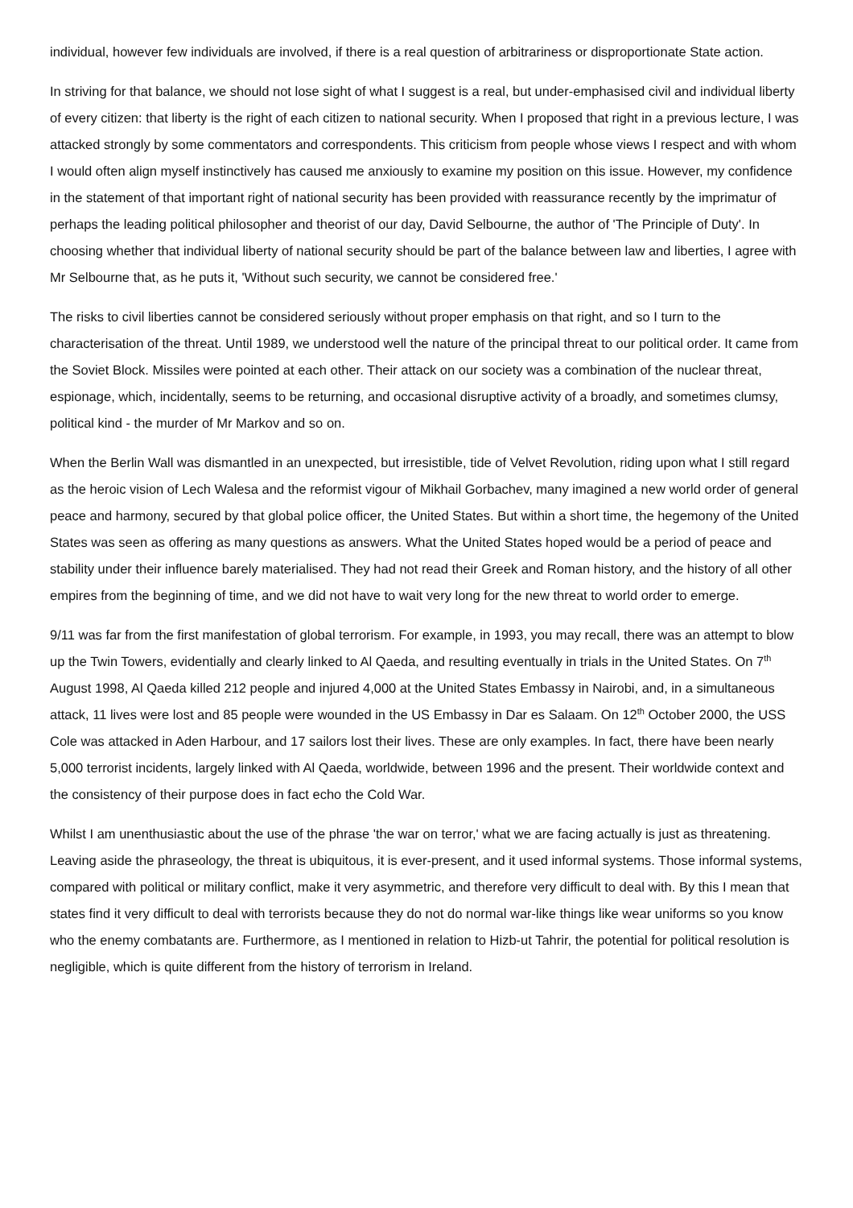individual, however few individuals are involved, if there is a real question of arbitrariness or disproportionate State action.
In striving for that balance, we should not lose sight of what I suggest is a real, but under-emphasised civil and individual liberty of every citizen: that liberty is the right of each citizen to national security. When I proposed that right in a previous lecture, I was attacked strongly by some commentators and correspondents. This criticism from people whose views I respect and with whom I would often align myself instinctively has caused me anxiously to examine my position on this issue. However, my confidence in the statement of that important right of national security has been provided with reassurance recently by the imprimatur of perhaps the leading political philosopher and theorist of our day, David Selbourne, the author of 'The Principle of Duty'. In choosing whether that individual liberty of national security should be part of the balance between law and liberties, I agree with Mr Selbourne that, as he puts it, 'Without such security, we cannot be considered free.'
The risks to civil liberties cannot be considered seriously without proper emphasis on that right, and so I turn to the characterisation of the threat. Until 1989, we understood well the nature of the principal threat to our political order. It came from the Soviet Block. Missiles were pointed at each other. Their attack on our society was a combination of the nuclear threat, espionage, which, incidentally, seems to be returning, and occasional disruptive activity of a broadly, and sometimes clumsy, political kind - the murder of Mr Markov and so on.
When the Berlin Wall was dismantled in an unexpected, but irresistible, tide of Velvet Revolution, riding upon what I still regard as the heroic vision of Lech Walesa and the reformist vigour of Mikhail Gorbachev, many imagined a new world order of general peace and harmony, secured by that global police officer, the United States. But within a short time, the hegemony of the United States was seen as offering as many questions as answers. What the United States hoped would be a period of peace and stability under their influence barely materialised. They had not read their Greek and Roman history, and the history of all other empires from the beginning of time, and we did not have to wait very long for the new threat to world order to emerge.
9/11 was far from the first manifestation of global terrorism. For example, in 1993, you may recall, there was an attempt to blow up the Twin Towers, evidentially and clearly linked to Al Qaeda, and resulting eventually in trials in the United States. On 7<sup>th</sup> August 1998, Al Qaeda killed 212 people and injured 4,000 at the United States Embassy in Nairobi, and, in a simultaneous attack, 11 lives were lost and 85 people were wounded in the US Embassy in Dar es Salaam. On 12<sup>th</sup> October 2000, the USS Cole was attacked in Aden Harbour, and 17 sailors lost their lives. These are only examples. In fact, there have been nearly 5,000 terrorist incidents, largely linked with Al Qaeda, worldwide, between 1996 and the present. Their worldwide context and the consistency of their purpose does in fact echo the Cold War.
Whilst I am unenthusiastic about the use of the phrase 'the war on terror,' what we are facing actually is just as threatening. Leaving aside the phraseology, the threat is ubiquitous, it is ever-present, and it used informal systems. Those informal systems, compared with political or military conflict, make it very asymmetric, and therefore very difficult to deal with. By this I mean that states find it very difficult to deal with terrorists because they do not do normal war-like things like wear uniforms so you know who the enemy combatants are. Furthermore, as I mentioned in relation to Hizb-ut Tahrir, the potential for political resolution is negligible, which is quite different from the history of terrorism in Ireland.